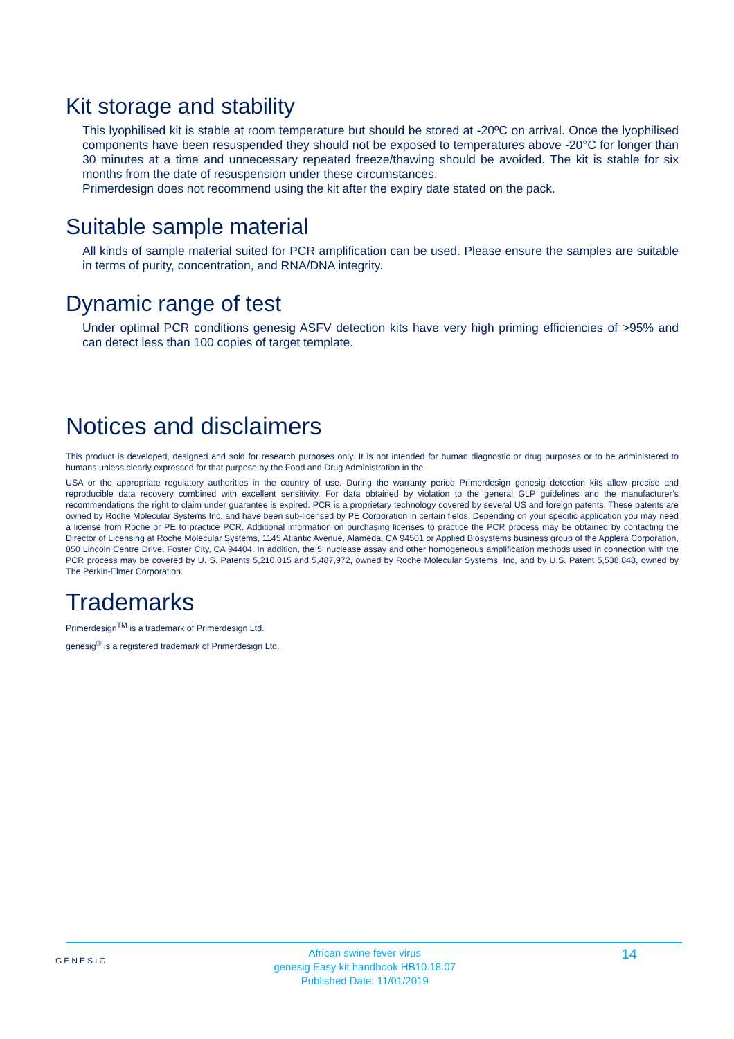Kit storage and stability
This lyophilised kit is stable at room temperature but should be stored at -20ºC on arrival. Once the lyophilised components have been resuspended they should not be exposed to temperatures above -20°C for longer than 30 minutes at a time and unnecessary repeated freeze/thawing should be avoided. The kit is stable for six months from the date of resuspension under these circumstances.
Primerdesign does not recommend using the kit after the expiry date stated on the pack.
Suitable sample material
All kinds of sample material suited for PCR amplification can be used. Please ensure the samples are suitable in terms of purity, concentration, and RNA/DNA integrity.
Dynamic range of test
Under optimal PCR conditions genesig ASFV detection kits have very high priming efficiencies of >95% and can detect less than 100 copies of target template.
Notices and disclaimers
This product is developed, designed and sold for research purposes only. It is not intended for human diagnostic or drug purposes or to be administered to humans unless clearly expressed for that purpose by the Food and Drug Administration in the
USA or the appropriate regulatory authorities in the country of use. During the warranty period Primerdesign genesig detection kits allow precise and reproducible data recovery combined with excellent sensitivity. For data obtained by violation to the general GLP guidelines and the manufacturer’s recommendations the right to claim under guarantee is expired. PCR is a proprietary technology covered by several US and foreign patents. These patents are owned by Roche Molecular Systems Inc. and have been sub-licensed by PE Corporation in certain fields. Depending on your specific application you may need a license from Roche or PE to practice PCR. Additional information on purchasing licenses to practice the PCR process may be obtained by contacting the Director of Licensing at Roche Molecular Systems, 1145 Atlantic Avenue, Alameda, CA 94501 or Applied Biosystems business group of the Applera Corporation, 850 Lincoln Centre Drive, Foster City, CA 94404. In addition, the 5' nuclease assay and other homogeneous amplification methods used in connection with the PCR process may be covered by U. S. Patents 5,210,015 and 5,487,972, owned by Roche Molecular Systems, Inc, and by U.S. Patent 5,538,848, owned by The Perkin-Elmer Corporation.
Trademarks
Primerdesign<sup>TM</sup> is a trademark of Primerdesign Ltd.
genesig<sup>®</sup> is a registered trademark of Primerdesign Ltd.
GENESIG
African swine fever virus
genesig Easy kit handbook HB10.18.07
Published Date: 11/01/2019
14